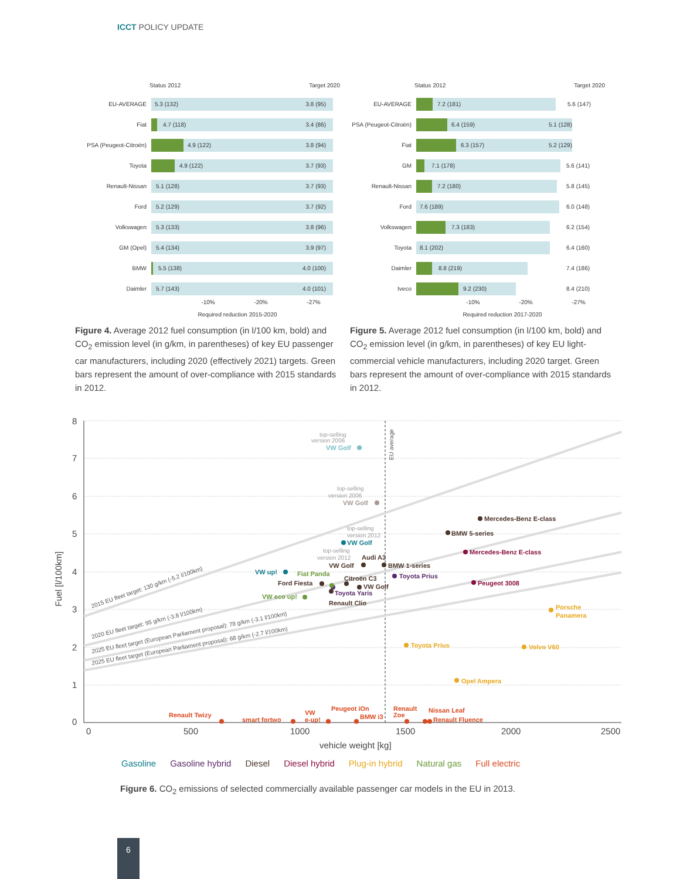ICCT POLICY UPDATE
Status 2012 Target 2020
EU-AVERAGE
5.3 (132) 3.8 (95)
Fiat
4.7 (118) 3.4 (86)
PSA (Peugeot-Citroën)
4.9 (122) 3.8 (94)
Toyota
4.9 (122) 3.7 (93)
Renault-Nissan
5.1 (128) 3.7 (93)
Ford
5.2 (129) 3.7 (92)
Volkswagen
5.3 (133) 3.8 (96)
GM (Opel)
5.4 (134) 3.9 (97)
BMW
5.5 (138) 4.0 (100)
Daimler
5.7 (143) 4.0 (101)
-10% -20% -27%
Required reduction 2015-2020
Status 2012 Target 2020
EU-AVERAGE
7.2 (181)
5.6 (147)
PSA (Peugeot-Citroën)
6.4 (159) 5.1 (128)
Fiat
6.3 (157) 5.2 (129)
GM
7.1 (178)
5.6 (141)
Renault-Nissan
7.2 (180)
5.8 (145)
Ford
7.6 (189)
6.0 (148)
Volkswagen
7.3 (183)
6.2 (154)
Toyota
8.1 (202)
6.4 (160)
Daimler
8.8 (219)
7.4 (186)
Iveco
9.2 (230)
8.4 (210)
-10% -20% -27%
Required reduction 2017-2020
Figure 4. Average 2012 fuel consumption (in l/100 km, bold) and CO<sub>2</sub> emission level (in g/km, in parentheses) of key EU passenger car manufacturers, including 2020 (effectively 2021) targets. Green bars represent the amount of over-compliance with 2015 standards in 2012.
Figure 5. Average 2012 fuel consumption (in l/100 km, bold) and CO<sub>2</sub> emission level (in g/km, in parentheses) of key EU light-commercial vehicle manufacturers, including 2020 target. Green bars represent the amount of over-compliance with 2015 standards in 2012.
8
7
6
5
4
3
2
1
0
0
500
1000
1500
2000
2500
vehicle weight [kg]
Fuel [l/100km]
2015 EU fleet target: 130 g/km (-5.2 l/100km)
2020 EU fleet target: 95 g/km (-3.8 l/100km)
2025 EU fleet target (European Parliament proposal): 78 g/km (-3.1 l/100km)
2025 EU fleet target (European Parliament proposal): 68 g/km (-2.7 l/100km)
EU average
top-selling
version 2006
top-selling
version 2006
top-selling
version 2012
top-selling
version 2012
VW Golf
VW Golf
VW Golf
VW up!
Mercedes-Benz E-class
BMW 5-series
Audi A3
VW Golf
BMW 1-series
Ford Fiesta
Citroën C3
VW Golf
Renault Clio
Toyota Prius
Toyota Yaris
Mercedes-Benz E-class
Peugeot 3008
Fiat Panda
VW eco up!
Porsche
Panamera
Toyota Prius
Volvo V60
Opel Ampera
Renault Twizy
smart fortwo
VW
e-up!
Peugeot iOn
BMW i3
Renault
Zoe
Nissan Leaf
Renault Fluence
Gasoline Gasoline hybrid Diesel Diesel hybrid Plug-in hybrid Natural gas Full electric
Figure 6. CO<sub>2</sub> emissions of selected commercially available passenger car models in the EU in 2013.
6